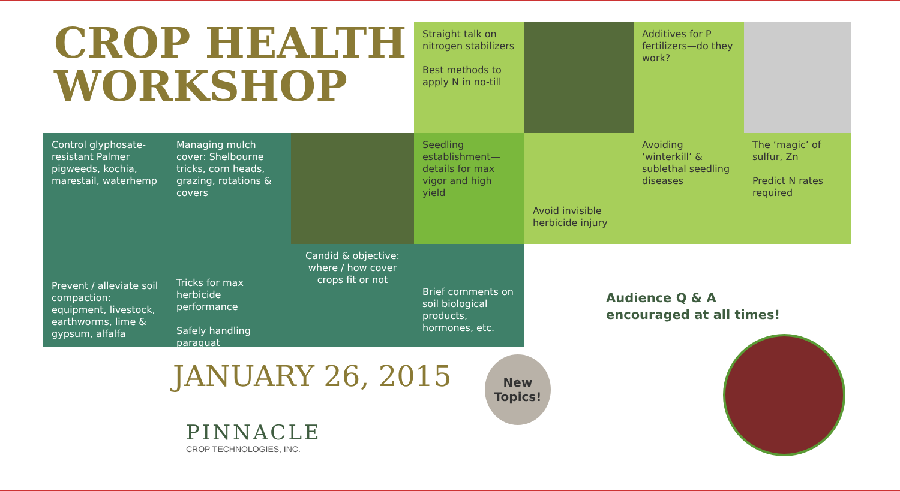CROP HEALTH
WORKSHOP
Straight talk on nitrogen stabilizers
Best methods to apply N in no-till
Additives for P fertilizers—do they work?
Control glyphosate-resistant Palmer pigweeds, kochia, marestail, waterhemp
Managing mulch cover: Shelbourne tricks, corn heads, grazing, rotations & covers
Seedling establishment—details for max vigor and high yield
Avoid invisible herbicide injury
Avoiding ‘winterkill’ & sublethal seedling diseases
The ‘magic’ of sulfur, Zn
Predict N rates required
Prevent / alleviate soil compaction: equipment, livestock, earthworms, lime & gypsum, alfalfa
Tricks for max herbicide performance
Safely handling paraquat
Candid & objective: where / how cover crops fit or not
Brief comments on soil biological products, hormones, etc.
Audience Q & A
encouraged at all times!
JANUARY 26, 2015
New
Topics!
PINNACLE
CROP TECHNOLOGIES, INC.